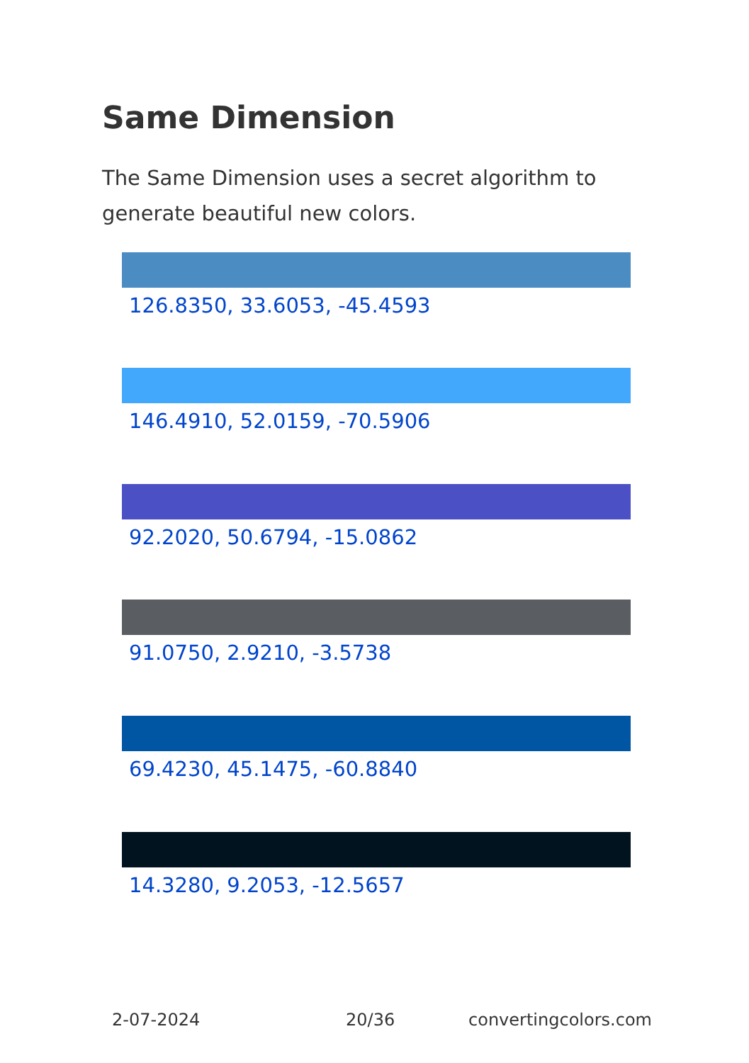Same Dimension
The Same Dimension uses a secret algorithm to generate beautiful new colors.
126.8350, 33.6053, -45.4593
146.4910, 52.0159, -70.5906
92.2020, 50.6794, -15.0862
91.0750, 2.9210, -3.5738
69.4230, 45.1475, -60.8840
14.3280, 9.2053, -12.5657
2-07-2024 20/36 convertingcolors.com